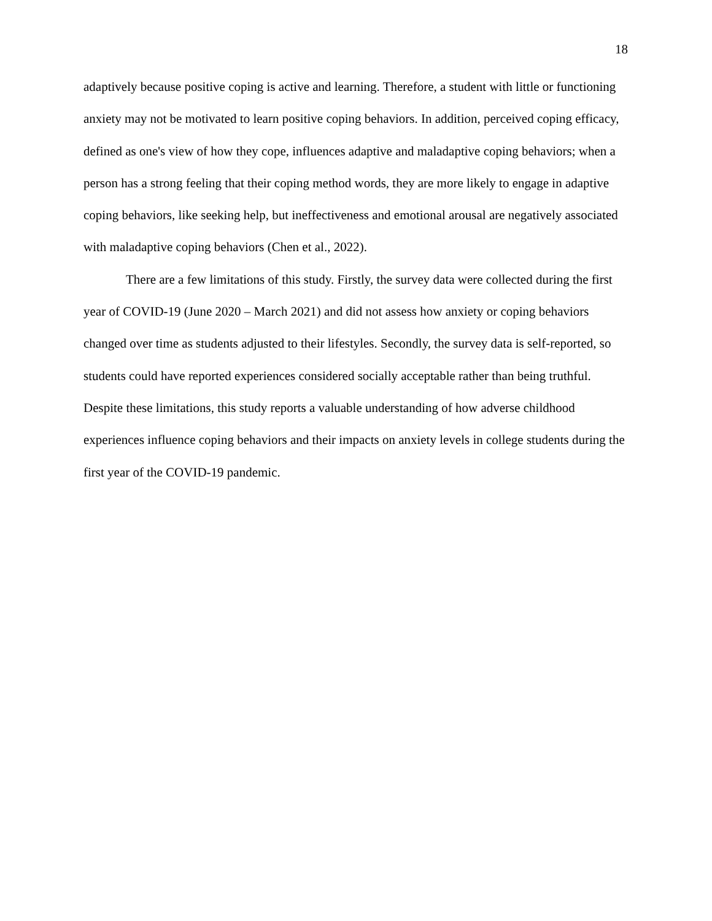18
adaptively because positive coping is active and learning. Therefore, a student with little or functioning anxiety may not be motivated to learn positive coping behaviors. In addition, perceived coping efficacy, defined as one's view of how they cope, influences adaptive and maladaptive coping behaviors; when a person has a strong feeling that their coping method words, they are more likely to engage in adaptive coping behaviors, like seeking help, but ineffectiveness and emotional arousal are negatively associated with maladaptive coping behaviors (Chen et al., 2022).
There are a few limitations of this study. Firstly, the survey data were collected during the first year of COVID-19 (June 2020 – March 2021) and did not assess how anxiety or coping behaviors changed over time as students adjusted to their lifestyles. Secondly, the survey data is self-reported, so students could have reported experiences considered socially acceptable rather than being truthful. Despite these limitations, this study reports a valuable understanding of how adverse childhood experiences influence coping behaviors and their impacts on anxiety levels in college students during the first year of the COVID-19 pandemic.